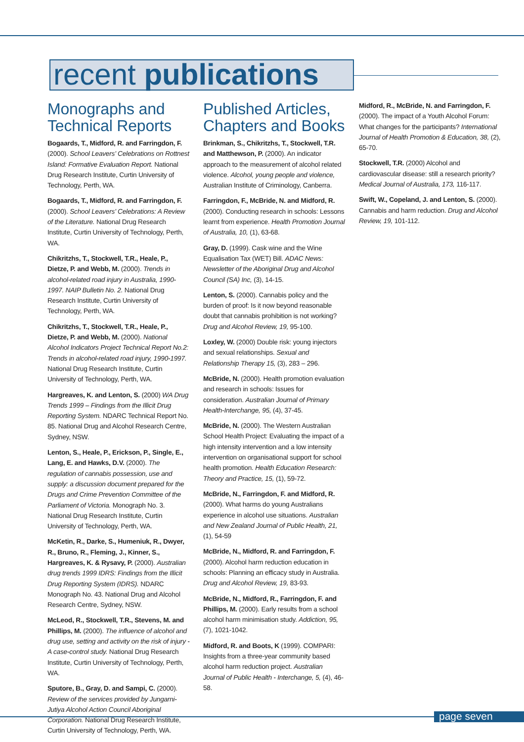recent publications
Monographs and Technical Reports
Bogaards, T., Midford, R. and Farringdon, F. (2000). School Leavers' Celebrations on Rottnest Island: Formative Evaluation Report. National Drug Research Institute, Curtin University of Technology, Perth, WA.
Bogaards, T., Midford, R. and Farringdon, F. (2000). School Leavers' Celebrations: A Review of the Literature. National Drug Research Institute, Curtin University of Technology, Perth, WA.
Chikritzhs, T., Stockwell, T.R., Heale, P., Dietze, P. and Webb, M. (2000). Trends in alcohol-related road injury in Australia, 1990-1997. NAIP Bulletin No. 2. National Drug Research Institute, Curtin University of Technology, Perth, WA.
Chikritzhs, T., Stockwell, T.R., Heale, P., Dietze, P. and Webb, M. (2000). National Alcohol Indicators Project Technical Report No.2: Trends in alcohol-related road injury, 1990-1997. National Drug Research Institute, Curtin University of Technology, Perth, WA.
Hargreaves, K. and Lenton, S. (2000) WA Drug Trends 1999 – Findings from the Illicit Drug Reporting System. NDARC Technical Report No. 85. National Drug and Alcohol Research Centre, Sydney, NSW.
Lenton, S., Heale, P., Erickson, P., Single, E., Lang, E. and Hawks, D.V. (2000). The regulation of cannabis possession, use and supply: a discussion document prepared for the Drugs and Crime Prevention Committee of the Parliament of Victoria. Monograph No. 3. National Drug Research Institute, Curtin University of Technology, Perth, WA.
McKetin, R., Darke, S., Humeniuk, R., Dwyer, R., Bruno, R., Fleming, J., Kinner, S., Hargreaves, K. & Rysavy, P. (2000). Australian drug trends 1999 IDRS: Findings from the Illicit Drug Reporting System (IDRS). NDARC Monograph No. 43. National Drug and Alcohol Research Centre, Sydney, NSW.
McLeod, R., Stockwell, T.R., Stevens, M. and Phillips, M. (2000). The influence of alcohol and drug use, setting and activity on the risk of injury - A case-control study. National Drug Research Institute, Curtin University of Technology, Perth, WA.
Sputore, B., Gray, D. and Sampi, C. (2000). Review of the services provided by Jungarni-Jutiya Alcohol Action Council Aboriginal Corporation. National Drug Research Institute, Curtin University of Technology, Perth, WA.
Published Articles, Chapters and Books
Brinkman, S., Chikritzhs, T., Stockwell, T.R. and Matthewson, P. (2000). An indicator approach to the measurement of alcohol related violence. Alcohol, young people and violence, Australian Institute of Criminology, Canberra.
Farringdon, F., McBride, N. and Midford, R. (2000). Conducting research in schools: Lessons learnt from experience. Health Promotion Journal of Australia, 10, (1), 63-68.
Gray, D. (1999). Cask wine and the Wine Equalisation Tax (WET) Bill. ADAC News: Newsletter of the Aboriginal Drug and Alcohol Council (SA) Inc, (3), 14-15.
Lenton, S. (2000). Cannabis policy and the burden of proof: Is it now beyond reasonable doubt that cannabis prohibition is not working? Drug and Alcohol Review, 19, 95-100.
Loxley, W. (2000) Double risk: young injectors and sexual relationships. Sexual and Relationship Therapy 15, (3), 283 – 296.
McBride, N. (2000). Health promotion evaluation and research in schools: Issues for consideration. Australian Journal of Primary Health-Interchange, 95, (4), 37-45.
McBride, N. (2000). The Western Australian School Health Project: Evaluating the impact of a high intensity intervention and a low intensity intervention on organisational support for school health promotion. Health Education Research: Theory and Practice, 15, (1), 59-72.
McBride, N., Farringdon, F. and Midford, R. (2000). What harms do young Australians experience in alcohol use situations. Australian and New Zealand Journal of Public Health, 21, (1), 54-59
McBride, N., Midford, R. and Farringdon, F. (2000). Alcohol harm reduction education in schools: Planning an efficacy study in Australia. Drug and Alcohol Review, 19, 83-93.
McBride, N., Midford, R., Farringdon, F. and Phillips, M. (2000). Early results from a school alcohol harm minimisation study. Addiction, 95, (7), 1021-1042.
Midford, R. and Boots, K (1999). COMPARI: Insights from a three-year community based alcohol harm reduction project. Australian Journal of Public Health - Interchange, 5, (4), 46-58.
Midford, R., McBride, N. and Farringdon, F. (2000). The impact of a Youth Alcohol Forum: What changes for the participants? International Journal of Health Promotion & Education, 38, (2), 65-70.
Stockwell, T.R. (2000) Alcohol and cardiovascular disease: still a research priority? Medical Journal of Australia, 173, 116-117.
Swift, W., Copeland, J. and Lenton, S. (2000). Cannabis and harm reduction. Drug and Alcohol Review, 19, 101-112.
page seven